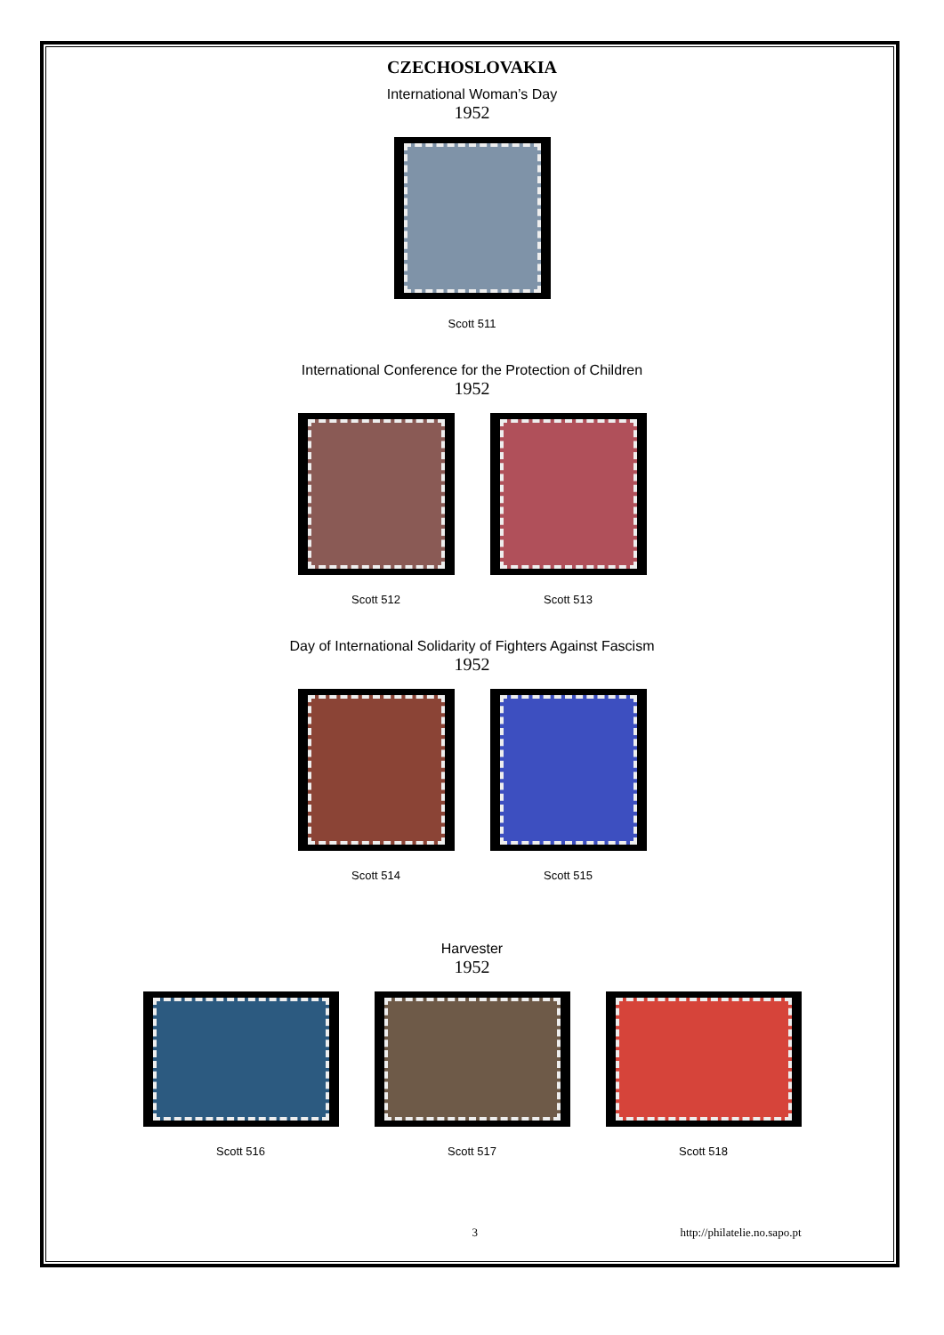CZECHOSLOVAKIA
International Woman’s Day
1952
Scott 511
International Conference for the Protection of Children
1952
Scott 512 Scott 513
Day of International Solidarity of Fighters Against Fascism
1952
Scott 514 Scott 515
Harvester
1952
Scott 516 Scott 517 Scott 518
3 http://philatelie.no.sapo.pt